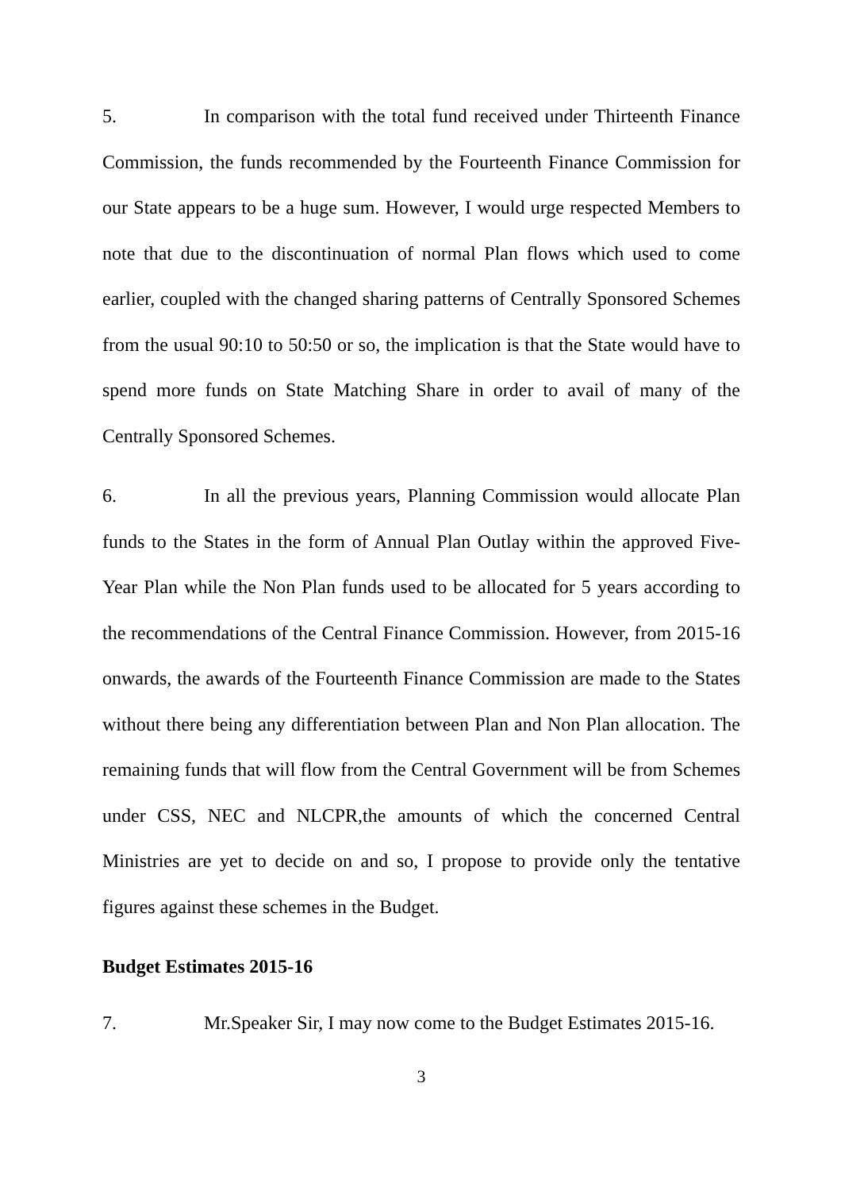5. In comparison with the total fund received under Thirteenth Finance Commission, the funds recommended by the Fourteenth Finance Commission for our State appears to be a huge sum. However, I would urge respected Members to note that due to the discontinuation of normal Plan flows which used to come earlier, coupled with the changed sharing patterns of Centrally Sponsored Schemes from the usual 90:10 to 50:50 or so, the implication is that the State would have to spend more funds on State Matching Share in order to avail of many of the Centrally Sponsored Schemes.
6. In all the previous years, Planning Commission would allocate Plan funds to the States in the form of Annual Plan Outlay within the approved Five-Year Plan while the Non Plan funds used to be allocated for 5 years according to the recommendations of the Central Finance Commission. However, from 2015-16 onwards, the awards of the Fourteenth Finance Commission are made to the States without there being any differentiation between Plan and Non Plan allocation. The remaining funds that will flow from the Central Government will be from Schemes under CSS, NEC and NLCPR,the amounts of which the concerned Central Ministries are yet to decide on and so, I propose to provide only the tentative figures against these schemes in the Budget.
Budget Estimates 2015-16
7. Mr.Speaker Sir, I may now come to the Budget Estimates 2015-16.
3